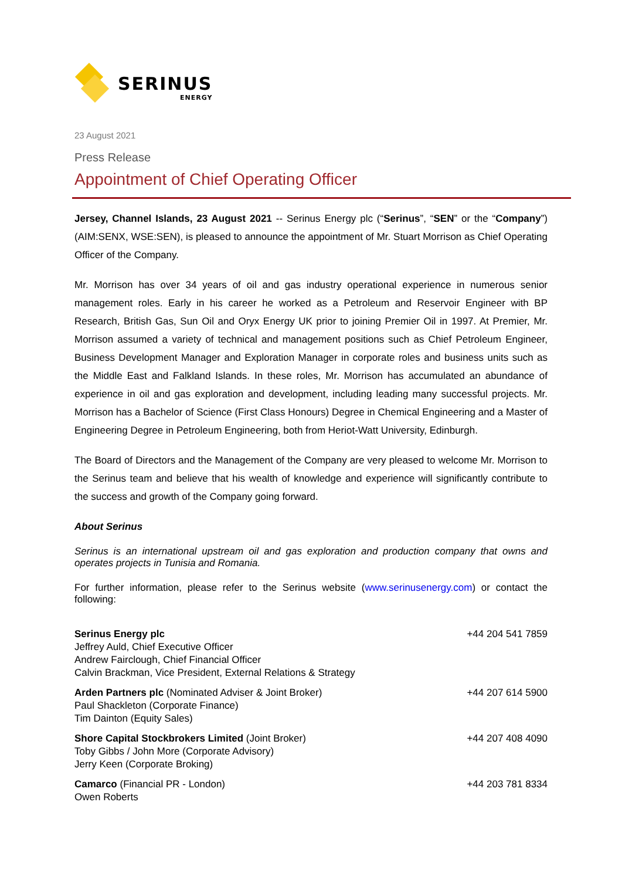SERINUS
ENERGY
23 August 2021
Press Release
Appointment of Chief Operating Officer
Jersey, Channel Islands, 23 August 2021 -- Serinus Energy plc (“Serinus”, “SEN” or the “Company”) (AIM:SENX, WSE:SEN), is pleased to announce the appointment of Mr. Stuart Morrison as Chief Operating Officer of the Company.
Mr. Morrison has over 34 years of oil and gas industry operational experience in numerous senior management roles. Early in his career he worked as a Petroleum and Reservoir Engineer with BP Research, British Gas, Sun Oil and Oryx Energy UK prior to joining Premier Oil in 1997. At Premier, Mr. Morrison assumed a variety of technical and management positions such as Chief Petroleum Engineer, Business Development Manager and Exploration Manager in corporate roles and business units such as the Middle East and Falkland Islands. In these roles, Mr. Morrison has accumulated an abundance of experience in oil and gas exploration and development, including leading many successful projects. Mr. Morrison has a Bachelor of Science (First Class Honours) Degree in Chemical Engineering and a Master of Engineering Degree in Petroleum Engineering, both from Heriot-Watt University, Edinburgh.
The Board of Directors and the Management of the Company are very pleased to welcome Mr. Morrison to the Serinus team and believe that his wealth of knowledge and experience will significantly contribute to the success and growth of the Company going forward.
About Serinus
Serinus is an international upstream oil and gas exploration and production company that owns and operates projects in Tunisia and Romania.
For further information, please refer to the Serinus website (www.serinusenergy.com) or contact the following:
| Serinus Energy plc Jeffrey Auld, Chief Executive Officer Andrew Fairclough, Chief Financial Officer Calvin Brackman, Vice President, External Relations & Strategy | +44 204 541 7859 |
| Arden Partners plc (Nominated Adviser & Joint Broker) Paul Shackleton (Corporate Finance) Tim Dainton (Equity Sales) | +44 207 614 5900 |
| Shore Capital Stockbrokers Limited (Joint Broker) Toby Gibbs / John More (Corporate Advisory) Jerry Keen (Corporate Broking) | +44 207 408 4090 |
| Camarco (Financial PR - London) Owen Roberts | +44 203 781 8334 |